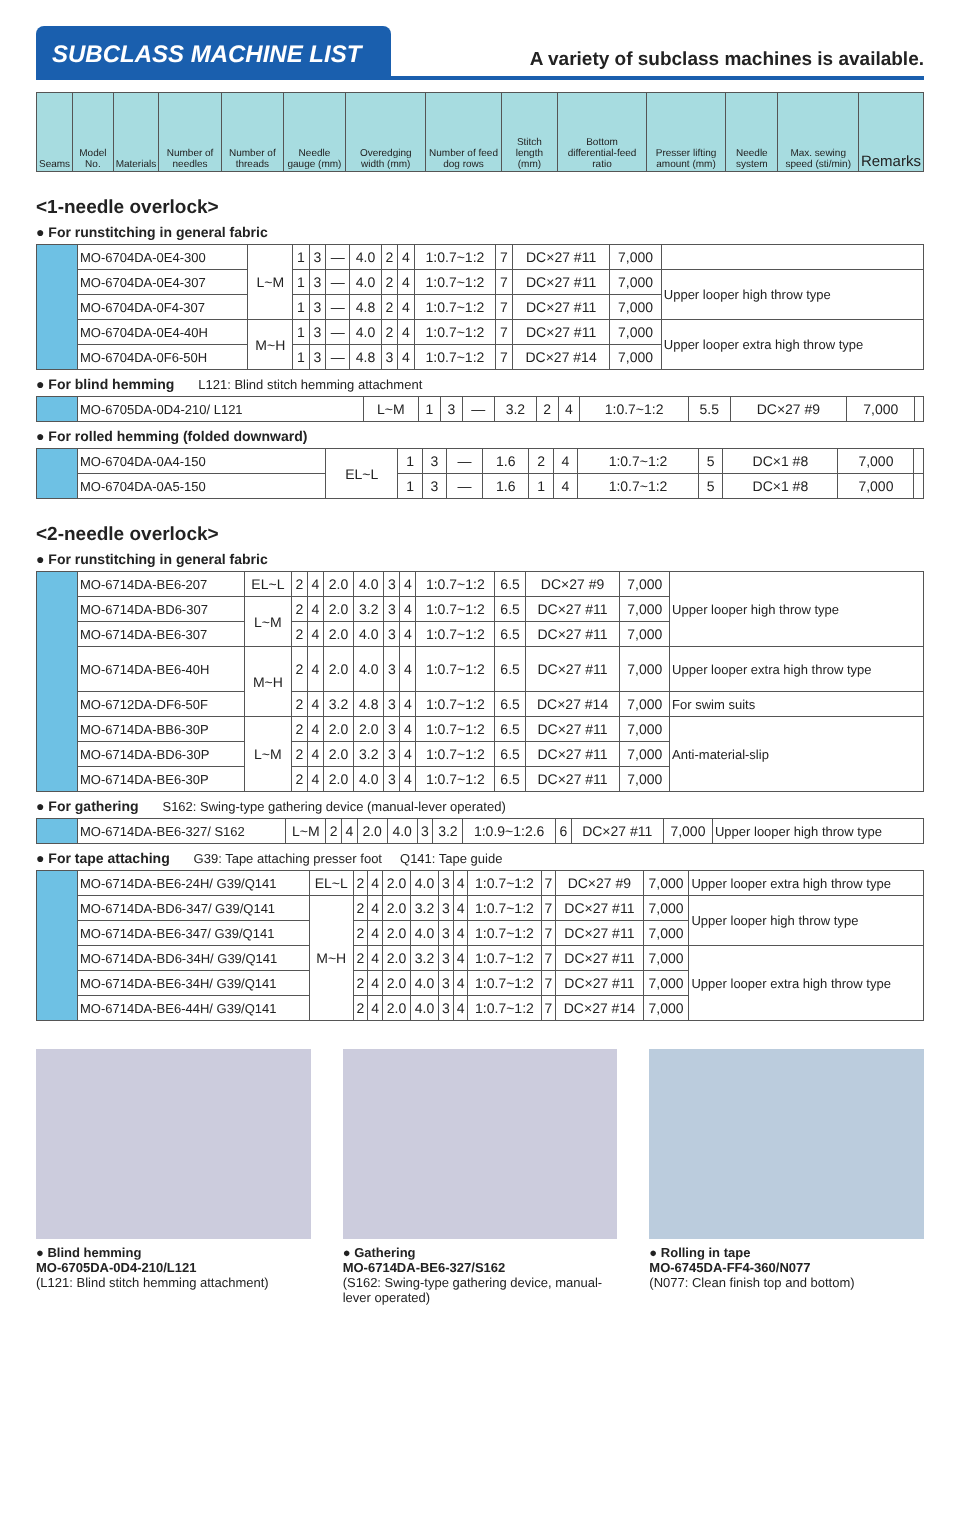SUBCLASS MACHINE LIST
A variety of subclass machines is available.
| Seams | Model No. | Materials | Number of needles | Number of threads | Needle gauge (mm) | Overedging width (mm) | Number of feed dog rows | Stitch length (mm) | Bottom differential-feed ratio | Presser lifting amount (mm) | Needle system | Max. sewing speed (sti/min) | Remarks |
| --- | --- | --- | --- | --- | --- | --- | --- | --- | --- | --- | --- | --- | --- |
<1-needle overlock>
● For runstitching in general fabric
| | MO-6704DA-0E4-300 | L~M | 1 | 3 | — | 4.0 | 2 | 4 | 1:0.7~1:2 | 7 | DC×27 #11 | 7,000 | |
| | MO-6704DA-0E4-307 | | 1 | 3 | — | 4.0 | 2 | 4 | 1:0.7~1:2 | 7 | DC×27 #11 | 7,000 | Upper looper high throw type |
| | MO-6704DA-0F4-307 | | 1 | 3 | — | 4.8 | 2 | 4 | 1:0.7~1:2 | 7 | DC×27 #11 | 7,000 | |
| | MO-6704DA-0E4-40H | M~H | 1 | 3 | — | 4.0 | 2 | 4 | 1:0.7~1:2 | 7 | DC×27 #11 | 7,000 | Upper looper extra high throw type |
| | MO-6704DA-0F6-50H | | 1 | 3 | — | 4.8 | 3 | 4 | 1:0.7~1:2 | 7 | DC×27 #14 | 7,000 | |
● For blind hemming L121: Blind stitch hemming attachment
| | MO-6705DA-0D4-210/ L121 | L~M | 1 | 3 | — | 3.2 | 2 | 4 | 1:0.7~1:2 | 5.5 | DC×27 #9 | 7,000 | |
● For rolled hemming (folded downward)
| | MO-6704DA-0A4-150 | EL~L | 1 | 3 | — | 1.6 | 2 | 4 | 1:0.7~1:2 | 5 | DC×1 #8 | 7,000 | |
| | MO-6704DA-0A5-150 | | 1 | 3 | — | 1.6 | 1 | 4 | 1:0.7~1:2 | 5 | DC×1 #8 | 7,000 | |
<2-needle overlock>
● For runstitching in general fabric
| | MO-6714DA-BE6-207 | EL~L | 2 | 4 | 2.0 | 4.0 | 3 | 4 | 1:0.7~1:2 | 6.5 | DC×27 #9 | 7,000 | Upper looper high throw type |
| | MO-6714DA-BD6-307 | L~M | 2 | 4 | 2.0 | 3.2 | 3 | 4 | 1:0.7~1:2 | 6.5 | DC×27 #11 | 7,000 | |
| | MO-6714DA-BE6-307 | | 2 | 4 | 2.0 | 4.0 | 3 | 4 | 1:0.7~1:2 | 6.5 | DC×27 #11 | 7,000 | |
| | MO-6714DA-BE6-40H | M~H | 2 | 4 | 2.0 | 4.0 | 3 | 4 | 1:0.7~1:2 | 6.5 | DC×27 #11 | 7,000 | Upper looper extra high throw type |
| | MO-6712DA-DF6-50F | | 2 | 4 | 3.2 | 4.8 | 3 | 4 | 1:0.7~1:2 | 6.5 | DC×27 #14 | 7,000 | For swim suits |
| | MO-6714DA-BB6-30P | L~M | 2 | 4 | 2.0 | 2.0 | 3 | 4 | 1:0.7~1:2 | 6.5 | DC×27 #11 | 7,000 | Anti-material-slip |
| | MO-6714DA-BD6-30P | | 2 | 4 | 2.0 | 3.2 | 3 | 4 | 1:0.7~1:2 | 6.5 | DC×27 #11 | 7,000 | |
| | MO-6714DA-BE6-30P | | 2 | 4 | 2.0 | 4.0 | 3 | 4 | 1:0.7~1:2 | 6.5 | DC×27 #11 | 7,000 | |
● For gathering S162: Swing-type gathering device (manual-lever operated)
| | MO-6714DA-BE6-327/ S162 | L~M | 2 | 4 | 2.0 | 4.0 | 3 | 3.2 | 1:0.9~1:2.6 | 6 | DC×27 #11 | 7,000 | Upper looper high throw type |
● For tape attaching G39: Tape attaching presser foot Q141: Tape guide
| | MO-6714DA-BE6-24H/ G39/Q141 | EL~L | 2 | 4 | 2.0 | 4.0 | 3 | 4 | 1:0.7~1:2 | 7 | DC×27 #9 | 7,000 | Upper looper extra high throw type |
| | MO-6714DA-BD6-347/ G39/Q141 | M~H | 2 | 4 | 2.0 | 3.2 | 3 | 4 | 1:0.7~1:2 | 7 | DC×27 #11 | 7,000 | Upper looper high throw type |
| | MO-6714DA-BE6-347/ G39/Q141 | | 2 | 4 | 2.0 | 4.0 | 3 | 4 | 1:0.7~1:2 | 7 | DC×27 #11 | 7,000 | |
| | MO-6714DA-BD6-34H/ G39/Q141 | | 2 | 4 | 2.0 | 3.2 | 3 | 4 | 1:0.7~1:2 | 7 | DC×27 #11 | 7,000 | Upper looper extra high throw type |
| | MO-6714DA-BE6-34H/ G39/Q141 | | 2 | 4 | 2.0 | 4.0 | 3 | 4 | 1:0.7~1:2 | 7 | DC×27 #11 | 7,000 | |
| | MO-6714DA-BE6-44H/ G39/Q141 | | 2 | 4 | 2.0 | 4.0 | 3 | 4 | 1:0.7~1:2 | 7 | DC×27 #14 | 7,000 | |
● Blind hemming
MO-6705DA-0D4-210/L121
(L121: Blind stitch hemming attachment)
● Gathering
MO-6714DA-BE6-327/S162
(S162: Swing-type gathering device, manual-lever operated)
● Rolling in tape
MO-6745DA-FF4-360/N077
(N077: Clean finish top and bottom)